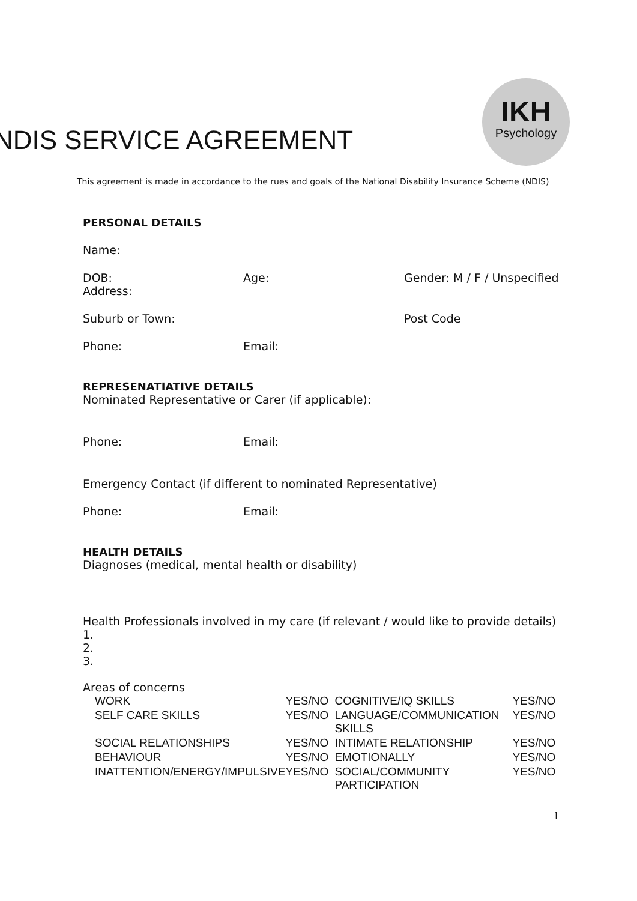NDIS SERVICE AGREEMENT
IKH
Psychology
This agreement is made in accordance to the rues and goals of the National Disability Insurance Scheme (NDIS)
PERSONAL DETAILS
Name:
DOB:
Address: Age: Gender: M / F / Unspecified
Suburb or Town: Post Code
Phone: Email:
REPRESENATIATIVE DETAILS
Nominated Representative or Carer (if applicable):
Phone: Email:
Emergency Contact (if different to nominated Representative)
Phone: Email:
HEALTH DETAILS
Diagnoses (medical, mental health or disability)
Health Professionals involved in my care (if relevant / would like to provide details)
1.
2.
3.
Areas of concerns
| WORK | YES/NO | COGNITIVE/IQ SKILLS | YES/NO |
| SELF CARE SKILLS | YES/NO | LANGUAGE/COMMUNICATION SKILLS | YES/NO |
| SOCIAL RELATIONSHIPS | YES/NO | INTIMATE RELATIONSHIP | YES/NO |
| BEHAVIOUR | YES/NO | EMOTIONALLY | YES/NO |
| INATTENTION/ENERGY/IMPULSIVE | YES/NO | SOCIAL/COMMUNITY PARTICIPATION | YES/NO |
1